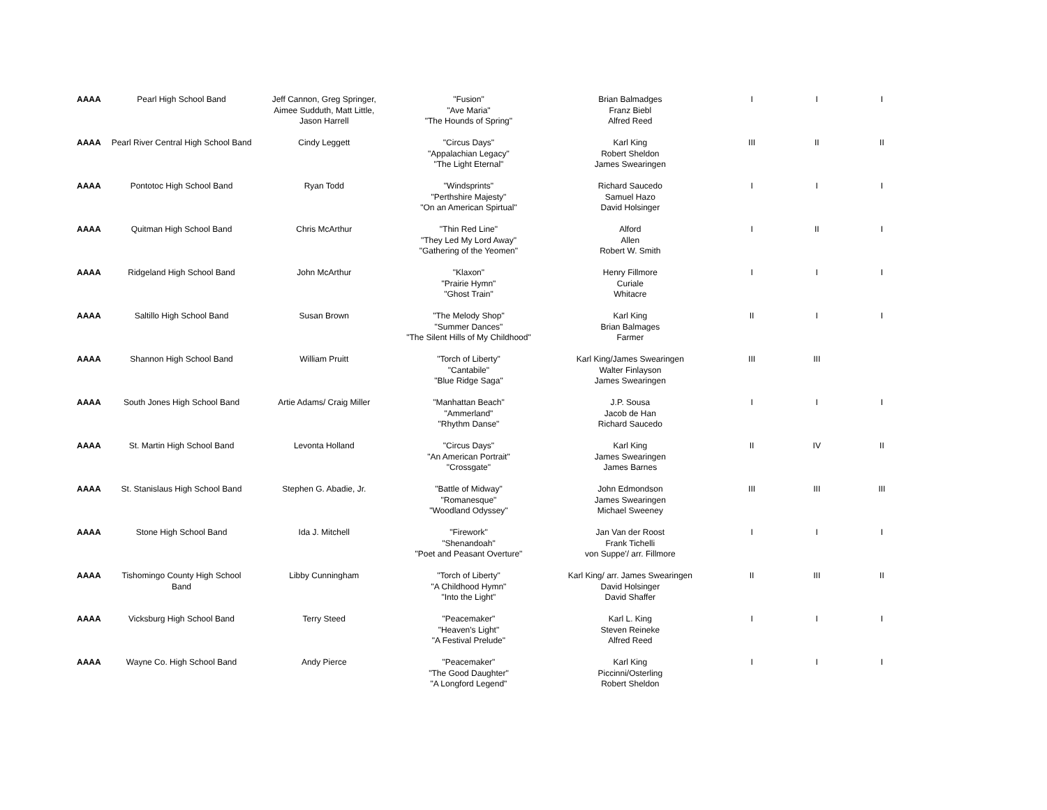| AAAA | Pearl High School Band | Jeff Cannon, Greg Springer, Aimee Sudduth, Matt Little, Jason Harrell | "Fusion" "Ave Maria" "The Hounds of Spring" | Brian Balmadges Franz Biebl Alfred Reed | I | I | I |
| AAAA | Pearl River Central High School Band | Cindy Leggett | "Circus Days" "Appalachian Legacy" "The Light Eternal" | Karl King Robert Sheldon James Swearingen | III | II | II |
| AAAA | Pontotoc High School Band | Ryan Todd | "Windsprints" "Perthshire Majesty" "On an American Spirtual" | Richard Saucedo Samuel Hazo David Holsinger | I | I | I |
| AAAA | Quitman High School Band | Chris McArthur | "Thin Red Line" "They Led My Lord Away" "Gathering of the Yeomen" | Alford Allen Robert W. Smith | I | II | I |
| AAAA | Ridgeland High School Band | John McArthur | "Klaxon" "Prairie Hymn" "Ghost Train" | Henry Fillmore Curiale Whitacre | I | I | I |
| AAAA | Saltillo High School Band | Susan Brown | "The Melody Shop" "Summer Dances" "The Silent Hills of My Childhood" | Karl King Brian Balmages Farmer | II | I | I |
| AAAA | Shannon High School Band | William Pruitt | "Torch of Liberty" "Cantabile" "Blue Ridge Saga" | Karl King/James Swearingen Walter Finlayson James Swearingen | III | III | |
| AAAA | South Jones High School Band | Artie Adams/ Craig Miller | "Manhattan Beach" "Ammerland" "Rhythm Danse" | J.P. Sousa Jacob de Han Richard Saucedo | I | I | I |
| AAAA | St. Martin High School Band | Levonta Holland | "Circus Days" "An American Portrait" "Crossgate" | Karl King James Swearingen James Barnes | II | IV | II |
| AAAA | St. Stanislaus High School Band | Stephen G. Abadie, Jr. | "Battle of Midway" "Romanesque" "Woodland Odyssey" | John Edmondson James Swearingen Michael Sweeney | III | III | III |
| AAAA | Stone High School Band | Ida J. Mitchell | "Firework" "Shenandoah" "Poet and Peasant Overture" | Jan Van der Roost Frank Tichelli von Suppe'/ arr. Fillmore | I | I | I |
| AAAA | Tishomingo County High School Band | Libby Cunningham | "Torch of Liberty" "A Childhood Hymn" "Into the Light" | Karl King/ arr. James Swearingen David Holsinger David Shaffer | II | III | II |
| AAAA | Vicksburg High School Band | Terry Steed | "Peacemaker" "Heaven's Light" "A Festival Prelude" | Karl L. King Steven Reineke Alfred Reed | I | I | I |
| AAAA | Wayne Co. High School Band | Andy Pierce | "Peacemaker" "The Good Daughter" "A Longford Legend" | Karl King Piccinni/Osterling Robert Sheldon | I | I | I |